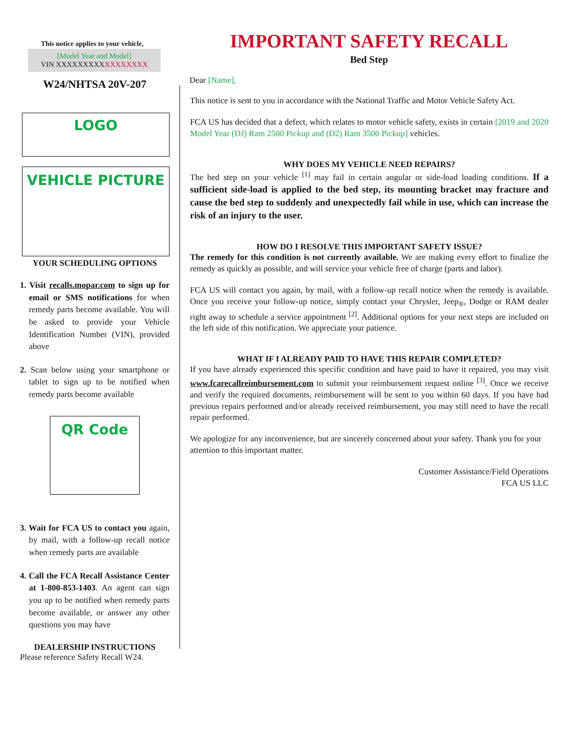This notice applies to your vehicle,
[Model Year and Model]
VIN XXXXXXXXXXXXXXXXX
W24/NHTSA 20V-207
LOGO
VEHICLE PICTURE
YOUR SCHEDULING OPTIONS
1. Visit recalls.mopar.com to sign up for email or SMS notifications for when remedy parts become available. You will be asked to provide your Vehicle Identification Number (VIN), provided above
2. Scan below using your smartphone or tablet to sign up to be notified when remedy parts become available
QR Code
3. Wait for FCA US to contact you again, by mail, with a follow-up recall notice when remedy parts are available
4. Call the FCA Recall Assistance Center at 1-800-853-1403. An agent can sign you up to be notified when remedy parts become available, or answer any other questions you may have
DEALERSHIP INSTRUCTIONS
Please reference Safety Recall W24.
IMPORTANT SAFETY RECALL
Bed Step
Dear [Name],
This notice is sent to you in accordance with the National Traffic and Motor Vehicle Safety Act.
FCA US has decided that a defect, which relates to motor vehicle safety, exists in certain [2019 and 2020 Model Year (DJ) Ram 2500 Pickup and (D2) Ram 3500 Pickup] vehicles.
WHY DOES MY VEHICLE NEED REPAIRS?
The bed step on your vehicle <sup>[1]</sup> may fail in certain angular or side-load loading conditions. If a sufficient side-load is applied to the bed step, its mounting bracket may fracture and cause the bed step to suddenly and unexpectedly fail while in use, which can increase the risk of an injury to the user.
HOW DO I RESOLVE THIS IMPORTANT SAFETY ISSUE?
The remedy for this condition is not currently available. We are making every effort to finalize the remedy as quickly as possible, and will service your vehicle free of charge (parts and labor).
FCA US will contact you again, by mail, with a follow-up recall notice when the remedy is available. Once you receive your follow-up notice, simply contact your Chrysler, Jeep<sub>®</sub>, Dodge or RAM dealer right away to schedule a service appointment <sup>[2]</sup>. Additional options for your next steps are included on the left side of this notification. We appreciate your patience.
WHAT IF I ALREADY PAID TO HAVE THIS REPAIR COMPLETED?
If you have already experienced this specific condition and have paid to have it repaired, you may visit www.fcarecallreimbursement.com to submit your reimbursement request online <sup>[3]</sup>. Once we receive and verify the required documents, reimbursement will be sent to you within 60 days. If you have had previous repairs performed and/or already received reimbursement, you may still need to have the recall repair performed.
We apologize for any inconvenience, but are sincerely concerned about your safety. Thank you for your attention to this important matter.
Customer Assistance/Field Operations
FCA US LLC